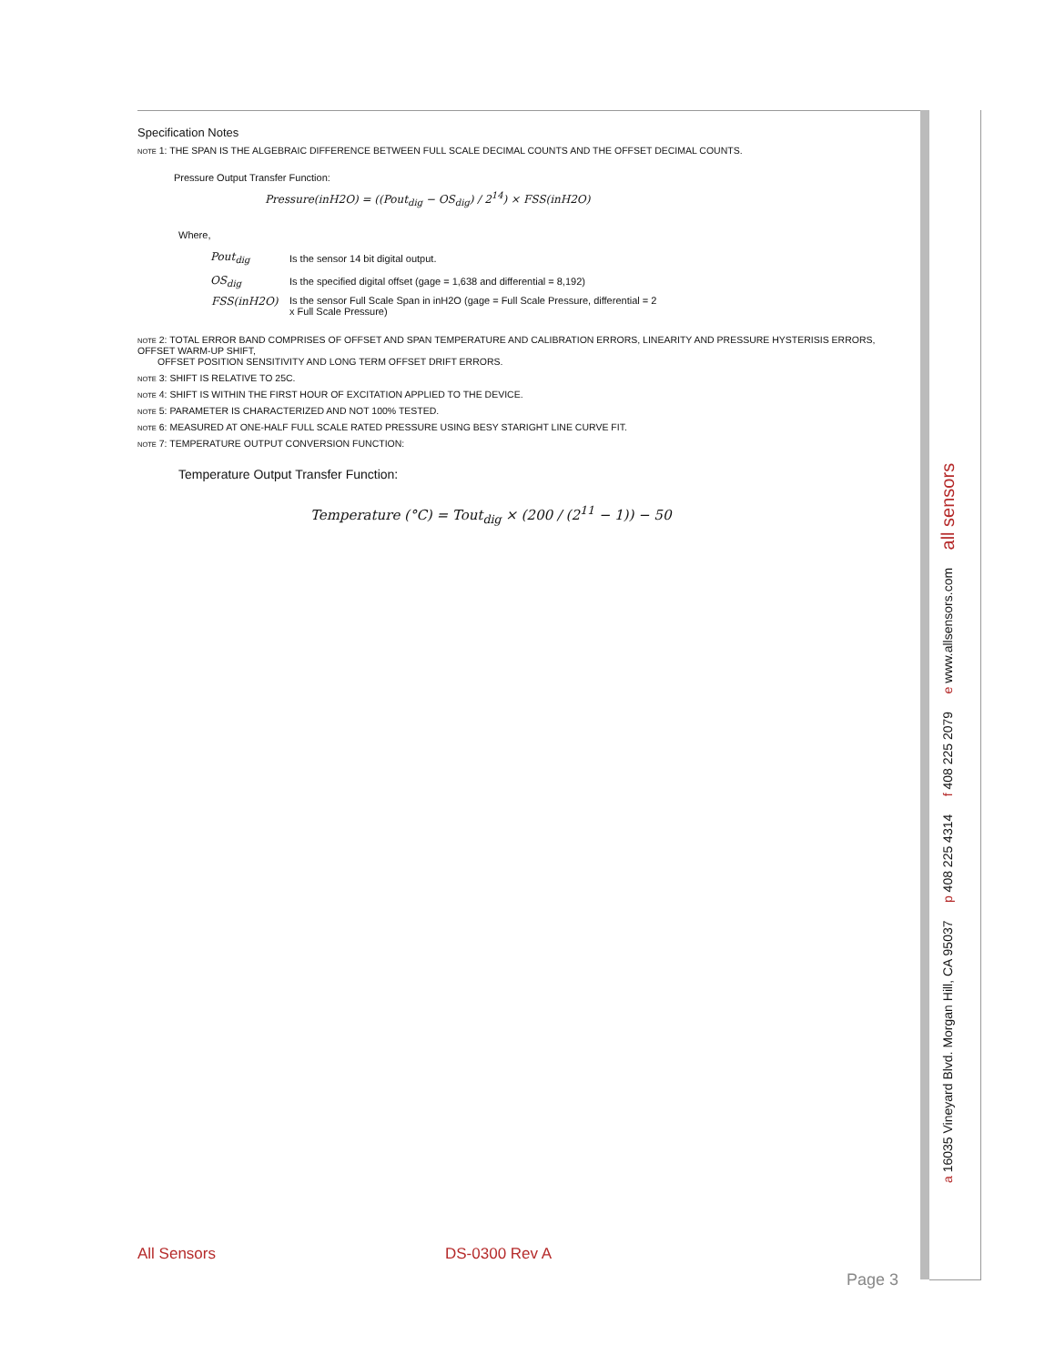Specification Notes
NOTE 1: THE SPAN IS THE ALGEBRAIC DIFFERENCE BETWEEN FULL SCALE DECIMAL COUNTS AND THE OFFSET DECIMAL COUNTS.
Pressure Output Transfer Function:
Pressure(inH2O) = ((Pout<sub>dig</sub> − OS<sub>dig</sub>) / 2<sup>14</sup>) × FSS(inH2O)
Where,
| Pout<sub>dig</sub> | Is the sensor 14 bit digital output. |
| OS<sub>dig</sub> | Is the specified digital offset (gage = 1,638 and differential = 8,192) |
| FSS(inH2O) | Is the sensor Full Scale Span in inH2O (gage = Full Scale Pressure, differential = 2 x Full Scale Pressure) |
NOTE 2: TOTAL ERROR BAND COMPRISES OF OFFSET AND SPAN TEMPERATURE AND CALIBRATION ERRORS, LINEARITY AND PRESSURE HYSTERISIS ERRORS, OFFSET WARM-UP SHIFT,
OFFSET POSITION SENSITIVITY AND LONG TERM OFFSET DRIFT ERRORS.
NOTE 3: SHIFT IS RELATIVE TO 25C.
NOTE 4: SHIFT IS WITHIN THE FIRST HOUR OF EXCITATION APPLIED TO THE DEVICE.
NOTE 5: PARAMETER IS CHARACTERIZED AND NOT 100% TESTED.
NOTE 6: MEASURED AT ONE-HALF FULL SCALE RATED PRESSURE USING BESY STARIGHT LINE CURVE FIT.
NOTE 7: TEMPERATURE OUTPUT CONVERSION FUNCTION:
Temperature Output Transfer Function:
Temperature (°C) = Tout<sub>dig</sub> × (200 / (2<sup>11</sup> − 1)) − 50
a 16035 Vineyard Blvd. Morgan Hill, CA 95037 p 408 225 4314 f 408 225 2079 e www.allsensors.com all sensors
All Sensors DS-0300 Rev A
Page 3